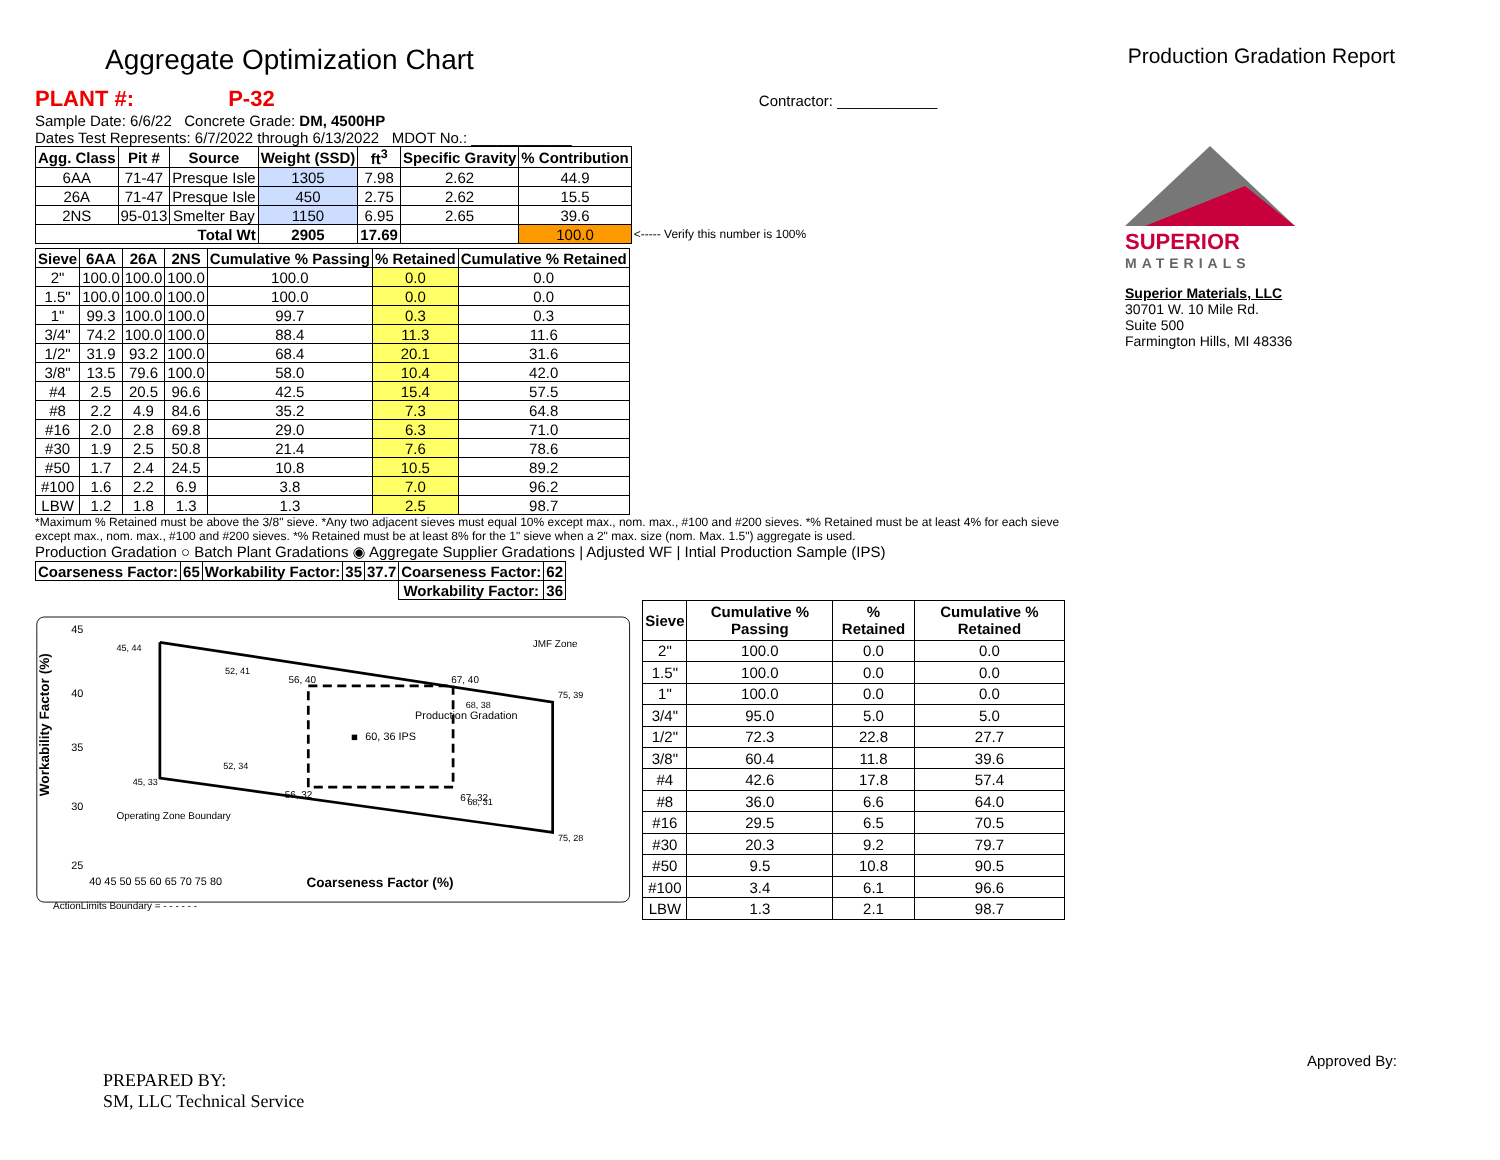Aggregate Optimization Chart
Production Gradation Report
PLANT #: P-32 Contractor: ____________
Sample Date: 6/6/22 Concrete Grade: DM, 4500HP
Dates Test Represents: 6/7/2022 through 6/13/2022 MDOT No.: ____________
| Agg. Class | Pit # | Source | Weight (SSD) | ft<sup>3</sup> | Specific Gravity | % Contribution | |
| --- | --- | --- | --- | --- | --- | --- | --- |
| 6AA | 71-47 | Presque Isle | 1305 | 7.98 | 2.62 | 44.9 | |
| 26A | 71-47 | Presque Isle | 450 | 2.75 | 2.62 | 15.5 | |
| 2NS | 95-013 | Smelter Bay | 1150 | 6.95 | 2.65 | 39.6 | |
| Total Wt | | | 2905 | 17.69 | | 100.0 | <----- Verify this number is 100% |
| Sieve | 6AA | 26A | 2NS | Cumulative % Passing | % Retained | Cumulative % Retained |
| --- | --- | --- | --- | --- | --- | --- |
| 2" | 100.0 | 100.0 | 100.0 | 100.0 | 0.0 | 0.0 |
| 1.5" | 100.0 | 100.0 | 100.0 | 100.0 | 0.0 | 0.0 |
| 1" | 99.3 | 100.0 | 100.0 | 99.7 | 0.3 | 0.3 |
| 3/4" | 74.2 | 100.0 | 100.0 | 88.4 | 11.3 | 11.6 |
| 1/2" | 31.9 | 93.2 | 100.0 | 68.4 | 20.1 | 31.6 |
| 3/8" | 13.5 | 79.6 | 100.0 | 58.0 | 10.4 | 42.0 |
| #4 | 2.5 | 20.5 | 96.6 | 42.5 | 15.4 | 57.5 |
| #8 | 2.2 | 4.9 | 84.6 | 35.2 | 7.3 | 64.8 |
| #16 | 2.0 | 2.8 | 69.8 | 29.0 | 6.3 | 71.0 |
| #30 | 1.9 | 2.5 | 50.8 | 21.4 | 7.6 | 78.6 |
| #50 | 1.7 | 2.4 | 24.5 | 10.8 | 10.5 | 89.2 |
| #100 | 1.6 | 2.2 | 6.9 | 3.8 | 7.0 | 96.2 |
| LBW | 1.2 | 1.8 | 1.3 | 1.3 | 2.5 | 98.7 |
*Maximum % Retained must be above the 3/8" sieve. *Any two adjacent sieves must equal 10% except max., nom. max., #100 and #200 sieves. *% Retained must be at least 4% for each sieve except max., nom. max., #100 and #200 sieves. *% Retained must be at least 8% for the 1" sieve when a 2" max. size (nom. Max. 1.5") aggregate is used.
Production Gradation ○ Batch Plant Gradations ◉ Aggregate Supplier Gradations | Adjusted WF | Intial Production Sample (IPS)
| Coarseness Factor: | 65 | Workability Factor: | 35 | 37.7 | Coarseness Factor: | 62 |
| --- | --- | --- | --- | --- | --- | --- |
| | | | | | Workability Factor: | 36 |
Workability Factor (%)
Coarseness Factor (%)
45
JMF Zone
Production Gradation
60, 36 IPS
Operating Zone Boundary
ActionLimits Boundary = - - - - - -
45, 44
52, 41
56, 40
67, 40
75, 39
68, 38
52, 34
45, 33
56, 32
67, 32
68, 31
75, 28
40
35
30
25
40 45 50 55 60 65 70 75 80
| Sieve | Cumulative % Passing | % Retained | Cumulative % Retained |
| --- | --- | --- | --- |
| 2" | 100.0 | 0.0 | 0.0 |
| 1.5" | 100.0 | 0.0 | 0.0 |
| 1" | 100.0 | 0.0 | 0.0 |
| 3/4" | 95.0 | 5.0 | 5.0 |
| 1/2" | 72.3 | 22.8 | 27.7 |
| 3/8" | 60.4 | 11.8 | 39.6 |
| #4 | 42.6 | 17.8 | 57.4 |
| #8 | 36.0 | 6.6 | 64.0 |
| #16 | 29.5 | 6.5 | 70.5 |
| #30 | 20.3 | 9.2 | 79.7 |
| #50 | 9.5 | 10.8 | 90.5 |
| #100 | 3.4 | 6.1 | 96.6 |
| LBW | 1.3 | 2.1 | 98.7 |
SUPERIOR
MATERIALS
Superior Materials, LLC
30701 W. 10 Mile Rd.
Suite 500
Farmington Hills, MI 48336
PREPARED BY:
SM, LLC Technical Service
Approved By: